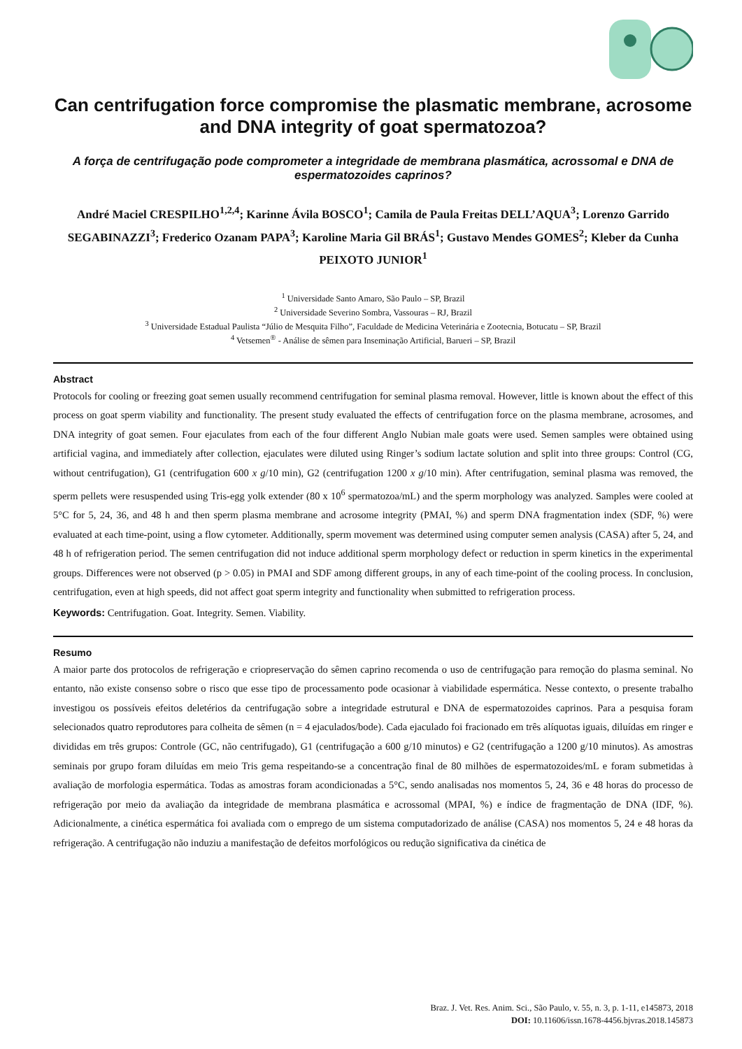Can centrifugation force compromise the plasmatic membrane, acrosome and DNA integrity of goat spermatozoa?
A força de centrifugação pode comprometer a integridade de membrana plasmática, acrossomal e DNA de espermatozoides caprinos?
André Maciel CRESPILHO<sup>1,2,4</sup>; Karinne Ávila BOSCO<sup>1</sup>; Camila de Paula Freitas DELL’AQUA<sup>3</sup>; Lorenzo Garrido SEGABINAZZI<sup>3</sup>; Frederico Ozanam PAPA<sup>3</sup>; Karoline Maria Gil BRÁS<sup>1</sup>; Gustavo Mendes GOMES<sup>2</sup>; Kleber da Cunha PEIXOTO JUNIOR<sup>1</sup>
<sup>1</sup> Universidade Santo Amaro, São Paulo – SP, Brazil
<sup>2</sup> Universidade Severino Sombra, Vassouras – RJ, Brazil
<sup>3</sup> Universidade Estadual Paulista “Júlio de Mesquita Filho”, Faculdade de Medicina Veterinária e Zootecnia, Botucatu – SP, Brazil
<sup>4</sup> Vetsemen<sup>®</sup> - Análise de sêmen para Inseminação Artificial, Barueri – SP, Brazil
Abstract
Protocols for cooling or freezing goat semen usually recommend centrifugation for seminal plasma removal. However, little is known about the effect of this process on goat sperm viability and functionality. The present study evaluated the effects of centrifugation force on the plasma membrane, acrosomes, and DNA integrity of goat semen. Four ejaculates from each of the four different Anglo Nubian male goats were used. Semen samples were obtained using artificial vagina, and immediately after collection, ejaculates were diluted using Ringer’s sodium lactate solution and split into three groups: Control (CG, without centrifugation), G1 (centrifugation 600 x g/10 min), G2 (centrifugation 1200 x g/10 min). After centrifugation, seminal plasma was removed, the sperm pellets were resuspended using Tris-egg yolk extender (80 x 10<sup>6</sup> spermatozoa/mL) and the sperm morphology was analyzed. Samples were cooled at 5°C for 5, 24, 36, and 48 h and then sperm plasma membrane and acrosome integrity (PMAI, %) and sperm DNA fragmentation index (SDF, %) were evaluated at each time-point, using a flow cytometer. Additionally, sperm movement was determined using computer semen analysis (CASA) after 5, 24, and 48 h of refrigeration period. The semen centrifugation did not induce additional sperm morphology defect or reduction in sperm kinetics in the experimental groups. Differences were not observed (p > 0.05) in PMAI and SDF among different groups, in any of each time-point of the cooling process. In conclusion, centrifugation, even at high speeds, did not affect goat sperm integrity and functionality when submitted to refrigeration process.
Keywords: Centrifugation. Goat. Integrity. Semen. Viability.
Resumo
A maior parte dos protocolos de refrigeração e criopreservação do sêmen caprino recomenda o uso de centrifugação para remoção do plasma seminal. No entanto, não existe consenso sobre o risco que esse tipo de processamento pode ocasionar à viabilidade espermática. Nesse contexto, o presente trabalho investigou os possíveis efeitos deletérios da centrifugação sobre a integridade estrutural e DNA de espermatozoides caprinos. Para a pesquisa foram selecionados quatro reprodutores para colheita de sêmen (n = 4 ejaculados/bode). Cada ejaculado foi fracionado em três alíquotas iguais, diluídas em ringer e divididas em três grupos: Controle (GC, não centrifugado), G1 (centrifugação a 600 g/10 minutos) e G2 (centrifugação a 1200 g/10 minutos). As amostras seminais por grupo foram diluídas em meio Tris gema respeitando-se a concentração final de 80 milhões de espermatozoides/mL e foram submetidas à avaliação de morfologia espermática. Todas as amostras foram acondicionadas a 5°C, sendo analisadas nos momentos 5, 24, 36 e 48 horas do processo de refrigeração por meio da avaliação da integridade de membrana plasmática e acrossomal (MPAI, %) e índice de fragmentação de DNA (IDF, %). Adicionalmente, a cinética espermática foi avaliada com o emprego de um sistema computadorizado de análise (CASA) nos momentos 5, 24 e 48 horas da refrigeração. A centrifugação não induziu a manifestação de defeitos morfológicos ou redução significativa da cinética de
Braz. J. Vet. Res. Anim. Sci., São Paulo, v. 55, n. 3, p. 1-11, e145873, 2018
DOI: 10.11606/issn.1678-4456.bjvras.2018.145873